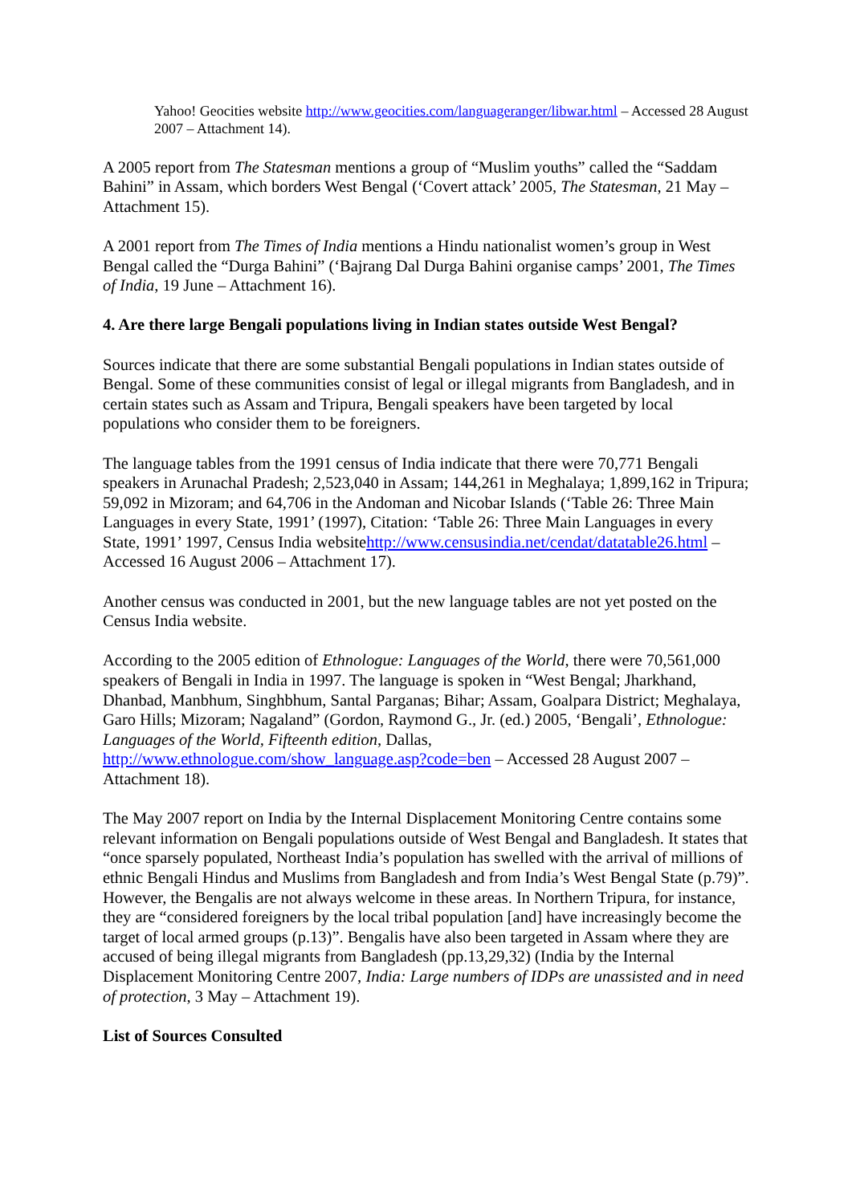Yahoo! Geocities website http://www.geocities.com/languageranger/libwar.html – Accessed 28 August 2007 – Attachment 14).
A 2005 report from The Statesman mentions a group of “Muslim youths” called the “Saddam Bahini” in Assam, which borders West Bengal (‘Covert attack’ 2005, The Statesman, 21 May – Attachment 15).
A 2001 report from The Times of India mentions a Hindu nationalist women’s group in West Bengal called the “Durga Bahini” (‘Bajrang Dal Durga Bahini organise camps’ 2001, The Times of India, 19 June – Attachment 16).
4. Are there large Bengali populations living in Indian states outside West Bengal?
Sources indicate that there are some substantial Bengali populations in Indian states outside of Bengal. Some of these communities consist of legal or illegal migrants from Bangladesh, and in certain states such as Assam and Tripura, Bengali speakers have been targeted by local populations who consider them to be foreigners.
The language tables from the 1991 census of India indicate that there were 70,771 Bengali speakers in Arunachal Pradesh; 2,523,040 in Assam; 144,261 in Meghalaya; 1,899,162 in Tripura; 59,092 in Mizoram; and 64,706 in the Andoman and Nicobar Islands (‘Table 26: Three Main Languages in every State, 1991’ (1997), Citation: ‘Table 26: Three Main Languages in every State, 1991’ 1997, Census India websitehttp://www.censusindia.net/cendat/datatable26.html – Accessed 16 August 2006 – Attachment 17).
Another census was conducted in 2001, but the new language tables are not yet posted on the Census India website.
According to the 2005 edition of Ethnologue: Languages of the World, there were 70,561,000 speakers of Bengali in India in 1997. The language is spoken in “West Bengal; Jharkhand, Dhanbad, Manbhum, Singhbhum, Santal Parganas; Bihar; Assam, Goalpara District; Meghalaya, Garo Hills; Mizoram; Nagaland” (Gordon, Raymond G., Jr. (ed.) 2005, ‘Bengali’, Ethnologue: Languages of the World, Fifteenth edition, Dallas, http://www.ethnologue.com/show_language.asp?code=ben – Accessed 28 August 2007 – Attachment 18).
The May 2007 report on India by the Internal Displacement Monitoring Centre contains some relevant information on Bengali populations outside of West Bengal and Bangladesh. It states that “once sparsely populated, Northeast India’s population has swelled with the arrival of millions of ethnic Bengali Hindus and Muslims from Bangladesh and from India’s West Bengal State (p.79)”. However, the Bengalis are not always welcome in these areas. In Northern Tripura, for instance, they are “considered foreigners by the local tribal population [and] have increasingly become the target of local armed groups (p.13)”. Bengalis have also been targeted in Assam where they are accused of being illegal migrants from Bangladesh (pp.13,29,32) (India by the Internal Displacement Monitoring Centre 2007, India: Large numbers of IDPs are unassisted and in need of protection, 3 May – Attachment 19).
List of Sources Consulted